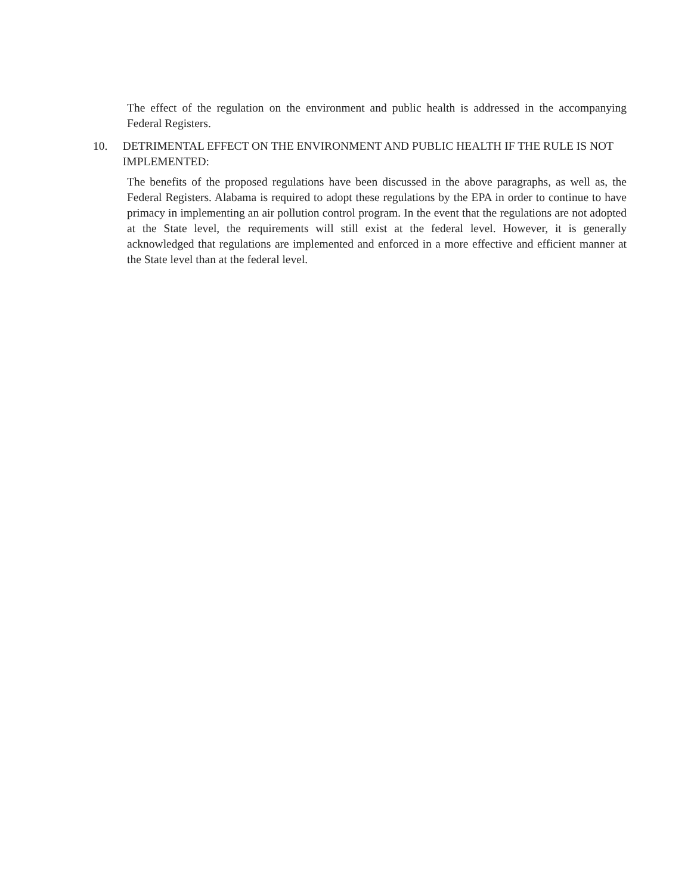The effect of the regulation on the environment and public health is addressed in the accompanying Federal Registers.
10. DETRIMENTAL EFFECT ON THE ENVIRONMENT AND PUBLIC HEALTH IF THE RULE IS NOT IMPLEMENTED:
The benefits of the proposed regulations have been discussed in the above paragraphs, as well as, the Federal Registers. Alabama is required to adopt these regulations by the EPA in order to continue to have primacy in implementing an air pollution control program. In the event that the regulations are not adopted at the State level, the requirements will still exist at the federal level. However, it is generally acknowledged that regulations are implemented and enforced in a more effective and efficient manner at the State level than at the federal level.